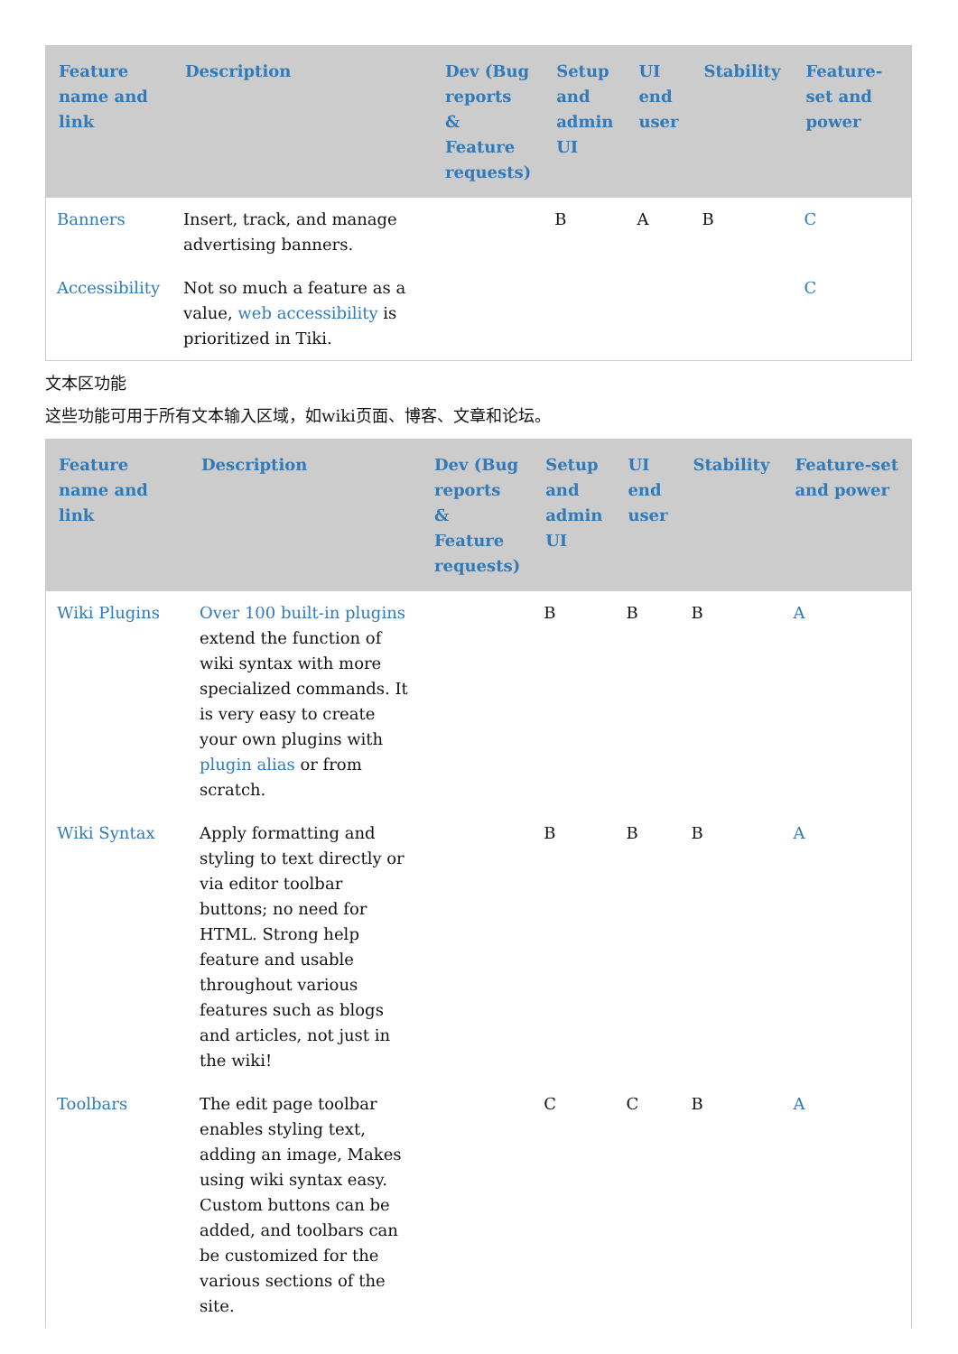| Feature name and link | Description | Dev (Bug reports & Feature requests) | Setup and admin UI | UI end user | Stability | Feature-set and power |
| --- | --- | --- | --- | --- | --- | --- |
| Banners | Insert, track, and manage advertising banners. | | B | A | B | C |
| Accessibility | Not so much a feature as a value, web accessibility is prioritized in Tiki. | | | | | C |
文本区功能
这些功能可用于所有文本输入区域，如wiki页面、博客、文章和论坛。
| Feature name and link | Description | Dev (Bug reports & Feature requests) | Setup and admin UI | UI end user | Stability | Feature-set and power |
| --- | --- | --- | --- | --- | --- | --- |
| Wiki Plugins | Over 100 built-in plugins extend the function of wiki syntax with more specialized commands. It is very easy to create your own plugins with plugin alias or from scratch. | | B | B | B | A |
| Wiki Syntax | Apply formatting and styling to text directly or via editor toolbar buttons; no need for HTML. Strong help feature and usable throughout various features such as blogs and articles, not just in the wiki! | | B | B | B | A |
| Toolbars | The edit page toolbar enables styling text, adding an image, Makes using wiki syntax easy. Custom buttons can be added, and toolbars can be customized for the various sections of the site. | | C | C | B | A |